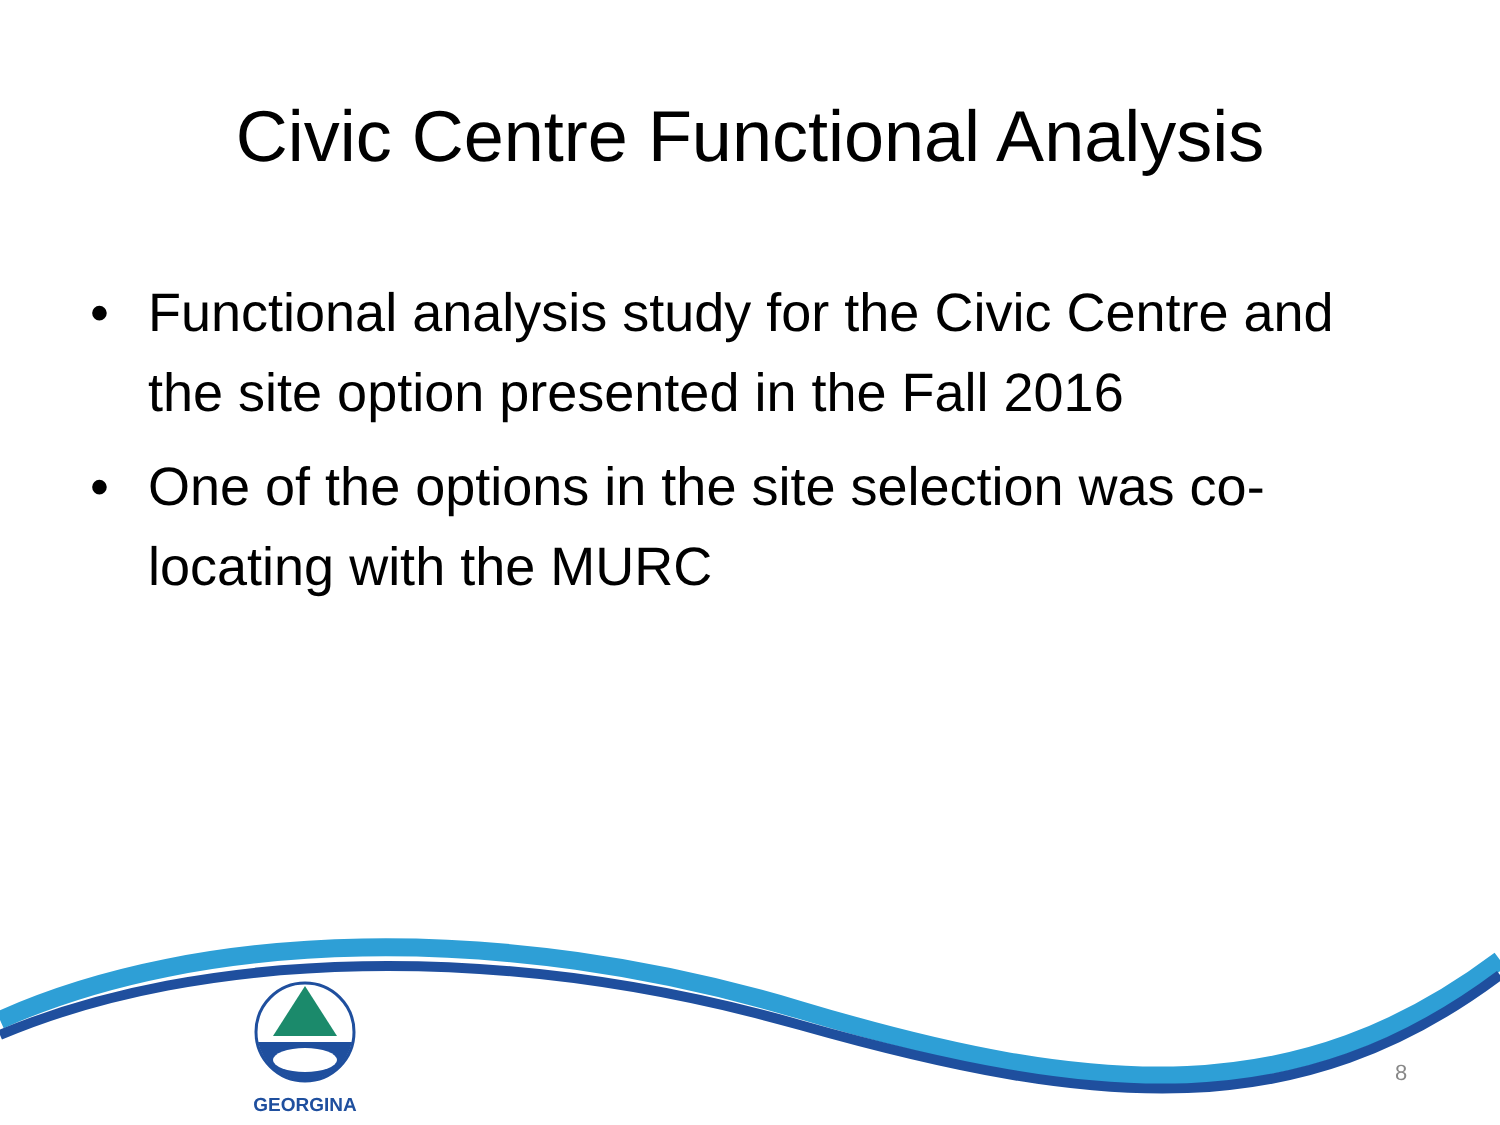Civic Centre Functional Analysis
• Functional analysis study for the Civic Centre and the site option presented in the Fall 2016
• One of the options in the site selection was co-locating with the MURC
GEORGINA
8